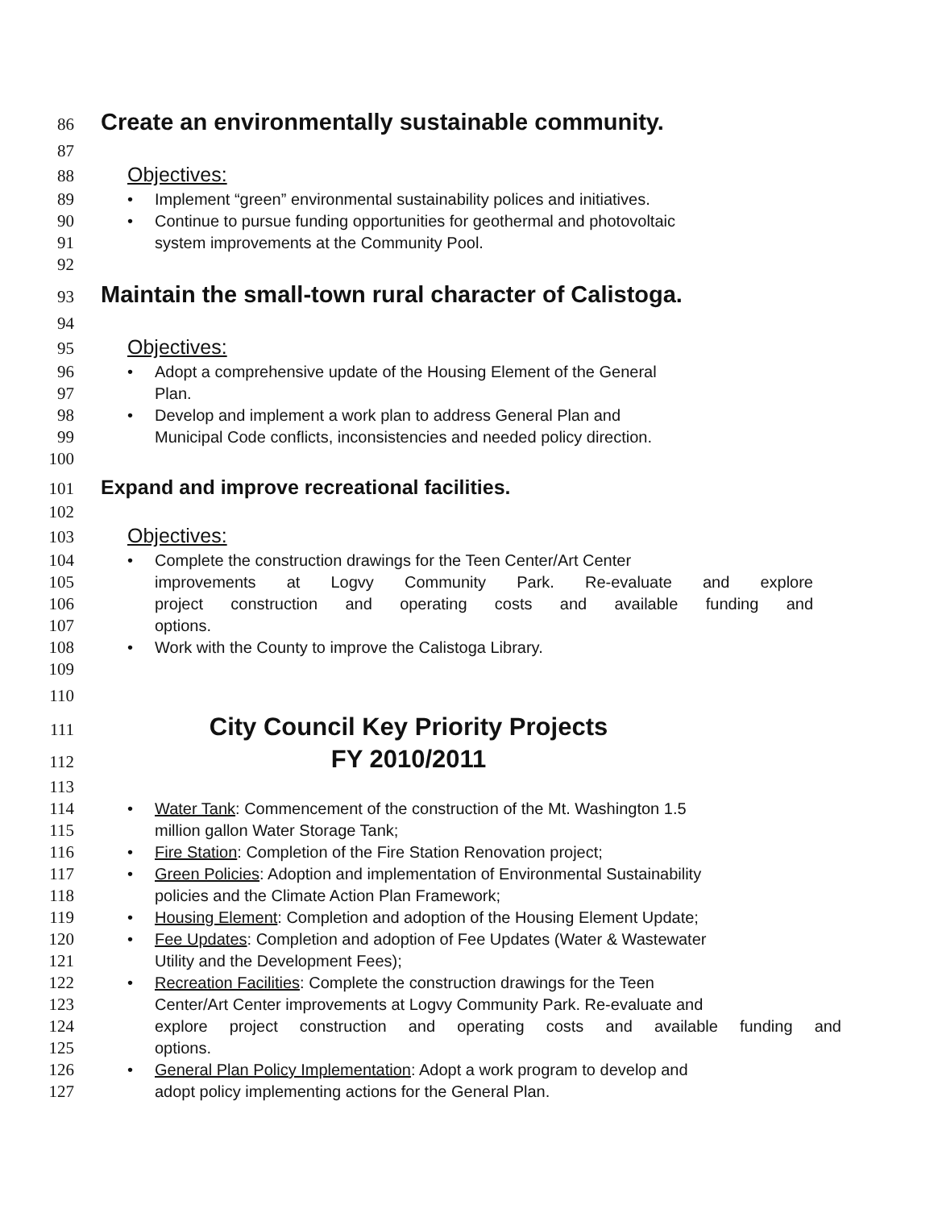86 Create an environmentally sustainable community.
87
88 Objectives:
89 • Implement “green” environmental sustainability polices and initiatives.
90 • Continue to pursue funding opportunities for geothermal and photovoltaic
91 system improvements at the Community Pool.
92
93 Maintain the small-town rural character of Calistoga.
94
95 Objectives:
96 • Adopt a comprehensive update of the Housing Element of the General
97 Plan.
98 • Develop and implement a work plan to address General Plan and
99 Municipal Code conflicts, inconsistencies and needed policy direction.
100
101 Expand and improve recreational facilities.
102
103 Objectives:
104 • Complete the construction drawings for the Teen Center/Art Center
105 improvements at Logvy Community Park. Re-evaluate and explore
106 project construction and operating costs and available funding and
107 options.
108 • Work with the County to improve the Calistoga Library.
109
110
111 City Council Key Priority Projects
112 FY 2010/2011
113
114 • Water Tank: Commencement of the construction of the Mt. Washington 1.5
115 million gallon Water Storage Tank;
116 • Fire Station: Completion of the Fire Station Renovation project;
117 • Green Policies: Adoption and implementation of Environmental Sustainability
118 policies and the Climate Action Plan Framework;
119 • Housing Element: Completion and adoption of the Housing Element Update;
120 • Fee Updates: Completion and adoption of Fee Updates (Water & Wastewater
121 Utility and the Development Fees);
122 • Recreation Facilities: Complete the construction drawings for the Teen
123 Center/Art Center improvements at Logvy Community Park. Re-evaluate and
124 explore project construction and operating costs and available funding and
125 options.
126 • General Plan Policy Implementation: Adopt a work program to develop and
127 adopt policy implementing actions for the General Plan.